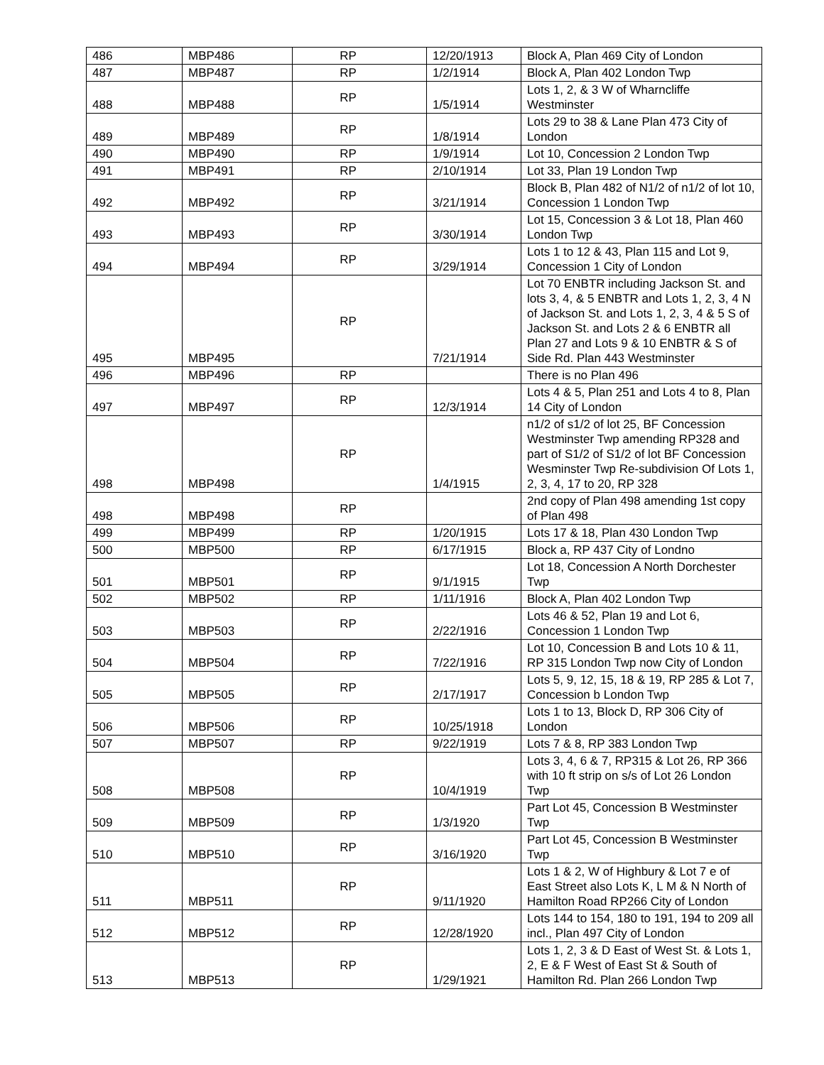| 486 | MBP486 | RP | 12/20/1913 | Block A, Plan 469 City of London |
| 487 | MBP487 | RP | 1/2/1914 | Block A, Plan 402 London Twp |
| 488 | MBP488 | RP | 1/5/1914 | Lots 1, 2, & 3 W of Wharncliffe Westminster |
| 489 | MBP489 | RP | 1/8/1914 | Lots 29 to 38 & Lane Plan 473 City of London |
| 490 | MBP490 | RP | 1/9/1914 | Lot 10, Concession 2 London Twp |
| 491 | MBP491 | RP | 2/10/1914 | Lot 33, Plan 19 London Twp |
| 492 | MBP492 | RP | 3/21/1914 | Block B, Plan 482 of N1/2 of n1/2 of lot 10, Concession 1 London Twp |
| 493 | MBP493 | RP | 3/30/1914 | Lot 15, Concession 3 & Lot 18, Plan 460 London Twp |
| 494 | MBP494 | RP | 3/29/1914 | Lots 1 to 12 & 43, Plan 115 and Lot 9, Concession 1 City of London |
| 495 | MBP495 | RP | 7/21/1914 | Lot 70 ENBTR including Jackson St. and lots 3, 4, & 5 ENBTR and Lots 1, 2, 3, 4 N of Jackson St. and Lots 1, 2, 3, 4 & 5 S of Jackson St. and Lots 2 & 6 ENBTR all Plan 27 and Lots 9 & 10 ENBTR & S of Side Rd. Plan 443 Westminster |
| 496 | MBP496 | RP | | There is no Plan 496 |
| 497 | MBP497 | RP | 12/3/1914 | Lots 4 & 5, Plan 251 and Lots 4 to 8, Plan 14 City of London |
| 498 | MBP498 | RP | 1/4/1915 | n1/2 of s1/2 of lot 25, BF Concession Westminster Twp amending RP328 and part of S1/2 of S1/2 of lot BF Concession Wesminster Twp Re-subdivision Of Lots 1, 2, 3, 4, 17 to 20, RP 328 |
| 498 | MBP498 | RP | | 2nd copy of Plan 498 amending 1st copy of Plan 498 |
| 499 | MBP499 | RP | 1/20/1915 | Lots 17 & 18, Plan 430 London Twp |
| 500 | MBP500 | RP | 6/17/1915 | Block a, RP 437 City of Londno |
| 501 | MBP501 | RP | 9/1/1915 | Lot 18, Concession A North Dorchester Twp |
| 502 | MBP502 | RP | 1/11/1916 | Block A, Plan 402 London Twp |
| 503 | MBP503 | RP | 2/22/1916 | Lots 46 & 52, Plan 19 and Lot 6, Concession 1 London Twp |
| 504 | MBP504 | RP | 7/22/1916 | Lot 10, Concession B and Lots 10 & 11, RP 315 London Twp now City of London |
| 505 | MBP505 | RP | 2/17/1917 | Lots 5, 9, 12, 15, 18 & 19, RP 285 & Lot 7, Concession b London Twp |
| 506 | MBP506 | RP | 10/25/1918 | Lots 1 to 13, Block D, RP 306 City of London |
| 507 | MBP507 | RP | 9/22/1919 | Lots 7 & 8, RP 383 London Twp |
| 508 | MBP508 | RP | 10/4/1919 | Lots 3, 4, 6 & 7, RP315 & Lot 26, RP 366 with 10 ft strip on s/s of Lot 26 London Twp |
| 509 | MBP509 | RP | 1/3/1920 | Part Lot 45, Concession B Westminster Twp |
| 510 | MBP510 | RP | 3/16/1920 | Part Lot 45, Concession B Westminster Twp |
| 511 | MBP511 | RP | 9/11/1920 | Lots 1 & 2, W of Highbury & Lot 7 e of East Street also Lots K, L M & N North of Hamilton Road RP266 City of London |
| 512 | MBP512 | RP | 12/28/1920 | Lots 144 to 154, 180 to 191, 194 to 209 all incl., Plan 497 City of London |
| 513 | MBP513 | RP | 1/29/1921 | Lots 1, 2, 3 & D East of West St. & Lots 1, 2, E & F West of East St & South of Hamilton Rd. Plan 266 London Twp |